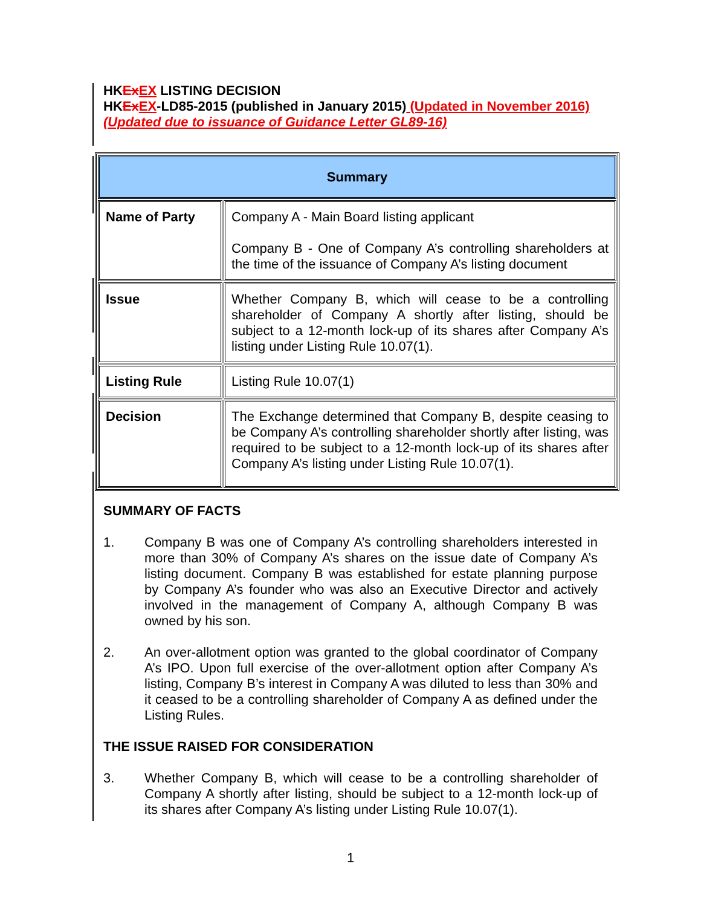HKEx EX LISTING DECISION
HKEx EX-LD85-2015 (published in January 2015) (Updated in November 2016)
(Updated due to issuance of Guidance Letter GL89-16)
| Summary | |
| --- | --- |
| Name of Party | Company A - Main Board listing applicant Company B - One of Company A’s controlling shareholders at the time of the issuance of Company A’s listing document |
| Issue | Whether Company B, which will cease to be a controlling shareholder of Company A shortly after listing, should be subject to a 12-month lock-up of its shares after Company A’s listing under Listing Rule 10.07(1). |
| Listing Rule | Listing Rule 10.07(1) |
| Decision | The Exchange determined that Company B, despite ceasing to be Company A’s controlling shareholder shortly after listing, was required to be subject to a 12-month lock-up of its shares after Company A’s listing under Listing Rule 10.07(1). |
SUMMARY OF FACTS
1. Company B was one of Company A’s controlling shareholders interested in more than 30% of Company A’s shares on the issue date of Company A’s listing document. Company B was established for estate planning purpose by Company A’s founder who was also an Executive Director and actively involved in the management of Company A, although Company B was owned by his son.
2. An over-allotment option was granted to the global coordinator of Company A’s IPO. Upon full exercise of the over-allotment option after Company A’s listing, Company B’s interest in Company A was diluted to less than 30% and it ceased to be a controlling shareholder of Company A as defined under the Listing Rules.
THE ISSUE RAISED FOR CONSIDERATION
3. Whether Company B, which will cease to be a controlling shareholder of Company A shortly after listing, should be subject to a 12-month lock-up of its shares after Company A’s listing under Listing Rule 10.07(1).
1